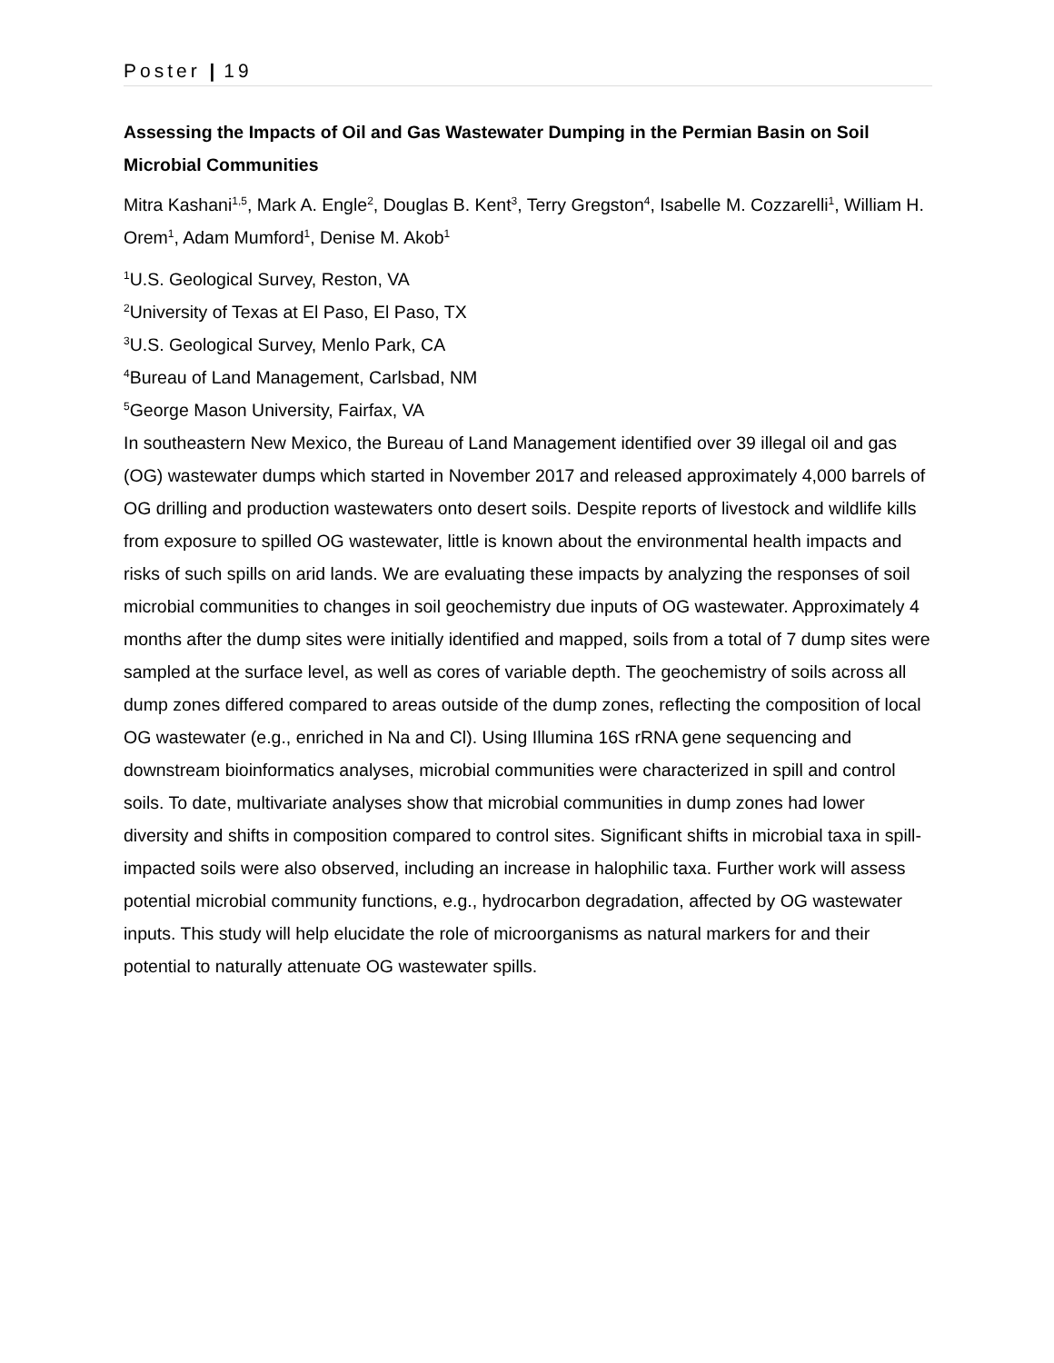Poster | 19
Assessing the Impacts of Oil and Gas Wastewater Dumping in the Permian Basin on Soil Microbial Communities
Mitra Kashani<sup>1,5</sup>, Mark A. Engle<sup>2</sup>, Douglas B. Kent<sup>3</sup>, Terry Gregston<sup>4</sup>, Isabelle M. Cozzarelli<sup>1</sup>, William H. Orem<sup>1</sup>, Adam Mumford<sup>1</sup>, Denise M. Akob<sup>1</sup>
<sup>1</sup> U.S. Geological Survey, Reston, VA
<sup>2</sup> University of Texas at El Paso, El Paso, TX
<sup>3</sup> U.S. Geological Survey, Menlo Park, CA
<sup>4</sup> Bureau of Land Management, Carlsbad, NM
<sup>5</sup> George Mason University, Fairfax, VA
In southeastern New Mexico, the Bureau of Land Management identified over 39 illegal oil and gas (OG) wastewater dumps which started in November 2017 and released approximately 4,000 barrels of OG drilling and production wastewaters onto desert soils. Despite reports of livestock and wildlife kills from exposure to spilled OG wastewater, little is known about the environmental health impacts and risks of such spills on arid lands. We are evaluating these impacts by analyzing the responses of soil microbial communities to changes in soil geochemistry due inputs of OG wastewater. Approximately 4 months after the dump sites were initially identified and mapped, soils from a total of 7 dump sites were sampled at the surface level, as well as cores of variable depth. The geochemistry of soils across all dump zones differed compared to areas outside of the dump zones, reflecting the composition of local OG wastewater (e.g., enriched in Na and Cl). Using Illumina 16S rRNA gene sequencing and downstream bioinformatics analyses, microbial communities were characterized in spill and control soils. To date, multivariate analyses show that microbial communities in dump zones had lower diversity and shifts in composition compared to control sites. Significant shifts in microbial taxa in spill-impacted soils were also observed, including an increase in halophilic taxa. Further work will assess potential microbial community functions, e.g., hydrocarbon degradation, affected by OG wastewater inputs. This study will help elucidate the role of microorganisms as natural markers for and their potential to naturally attenuate OG wastewater spills.